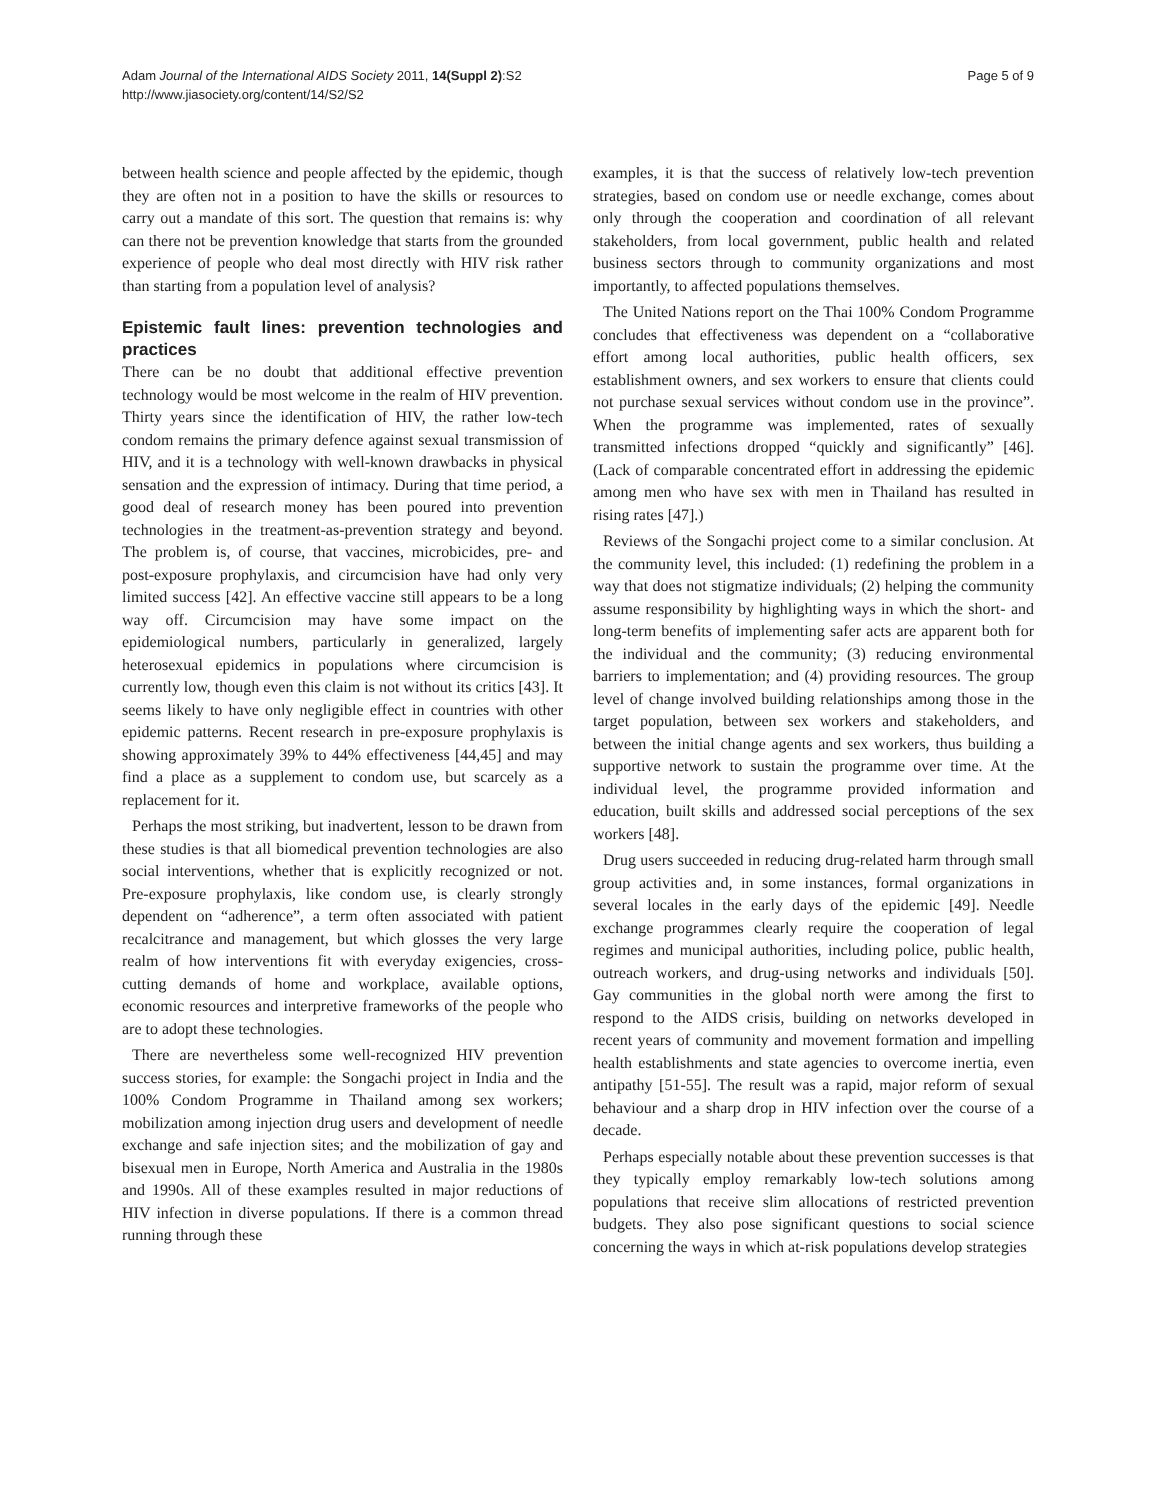Adam Journal of the International AIDS Society 2011, 14(Suppl 2):S2
http://www.jiasociety.org/content/14/S2/S2
Page 5 of 9
between health science and people affected by the epidemic, though they are often not in a position to have the skills or resources to carry out a mandate of this sort. The question that remains is: why can there not be prevention knowledge that starts from the grounded experience of people who deal most directly with HIV risk rather than starting from a population level of analysis?
Epistemic fault lines: prevention technologies and practices
There can be no doubt that additional effective prevention technology would be most welcome in the realm of HIV prevention. Thirty years since the identification of HIV, the rather low-tech condom remains the primary defence against sexual transmission of HIV, and it is a technology with well-known drawbacks in physical sensation and the expression of intimacy. During that time period, a good deal of research money has been poured into prevention technologies in the treatment-as-prevention strategy and beyond. The problem is, of course, that vaccines, microbicides, pre- and post-exposure prophylaxis, and circumcision have had only very limited success [42]. An effective vaccine still appears to be a long way off. Circumcision may have some impact on the epidemiological numbers, particularly in generalized, largely heterosexual epidemics in populations where circumcision is currently low, though even this claim is not without its critics [43]. It seems likely to have only negligible effect in countries with other epidemic patterns. Recent research in pre-exposure prophylaxis is showing approximately 39% to 44% effectiveness [44,45] and may find a place as a supplement to condom use, but scarcely as a replacement for it.
Perhaps the most striking, but inadvertent, lesson to be drawn from these studies is that all biomedical prevention technologies are also social interventions, whether that is explicitly recognized or not. Pre-exposure prophylaxis, like condom use, is clearly strongly dependent on “adherence”, a term often associated with patient recalcitrance and management, but which glosses the very large realm of how interventions fit with everyday exigencies, cross-cutting demands of home and workplace, available options, economic resources and interpretive frameworks of the people who are to adopt these technologies.
There are nevertheless some well-recognized HIV prevention success stories, for example: the Songachi project in India and the 100% Condom Programme in Thailand among sex workers; mobilization among injection drug users and development of needle exchange and safe injection sites; and the mobilization of gay and bisexual men in Europe, North America and Australia in the 1980s and 1990s. All of these examples resulted in major reductions of HIV infection in diverse populations. If there is a common thread running through these
examples, it is that the success of relatively low-tech prevention strategies, based on condom use or needle exchange, comes about only through the cooperation and coordination of all relevant stakeholders, from local government, public health and related business sectors through to community organizations and most importantly, to affected populations themselves.
The United Nations report on the Thai 100% Condom Programme concludes that effectiveness was dependent on a “collaborative effort among local authorities, public health officers, sex establishment owners, and sex workers to ensure that clients could not purchase sexual services without condom use in the province”. When the programme was implemented, rates of sexually transmitted infections dropped “quickly and significantly” [46]. (Lack of comparable concentrated effort in addressing the epidemic among men who have sex with men in Thailand has resulted in rising rates [47].)
Reviews of the Songachi project come to a similar conclusion. At the community level, this included: (1) redefining the problem in a way that does not stigmatize individuals; (2) helping the community assume responsibility by highlighting ways in which the short- and long-term benefits of implementing safer acts are apparent both for the individual and the community; (3) reducing environmental barriers to implementation; and (4) providing resources. The group level of change involved building relationships among those in the target population, between sex workers and stakeholders, and between the initial change agents and sex workers, thus building a supportive network to sustain the programme over time. At the individual level, the programme provided information and education, built skills and addressed social perceptions of the sex workers [48].
Drug users succeeded in reducing drug-related harm through small group activities and, in some instances, formal organizations in several locales in the early days of the epidemic [49]. Needle exchange programmes clearly require the cooperation of legal regimes and municipal authorities, including police, public health, outreach workers, and drug-using networks and individuals [50]. Gay communities in the global north were among the first to respond to the AIDS crisis, building on networks developed in recent years of community and movement formation and impelling health establishments and state agencies to overcome inertia, even antipathy [51-55]. The result was a rapid, major reform of sexual behaviour and a sharp drop in HIV infection over the course of a decade.
Perhaps especially notable about these prevention successes is that they typically employ remarkably low-tech solutions among populations that receive slim allocations of restricted prevention budgets. They also pose significant questions to social science concerning the ways in which at-risk populations develop strategies